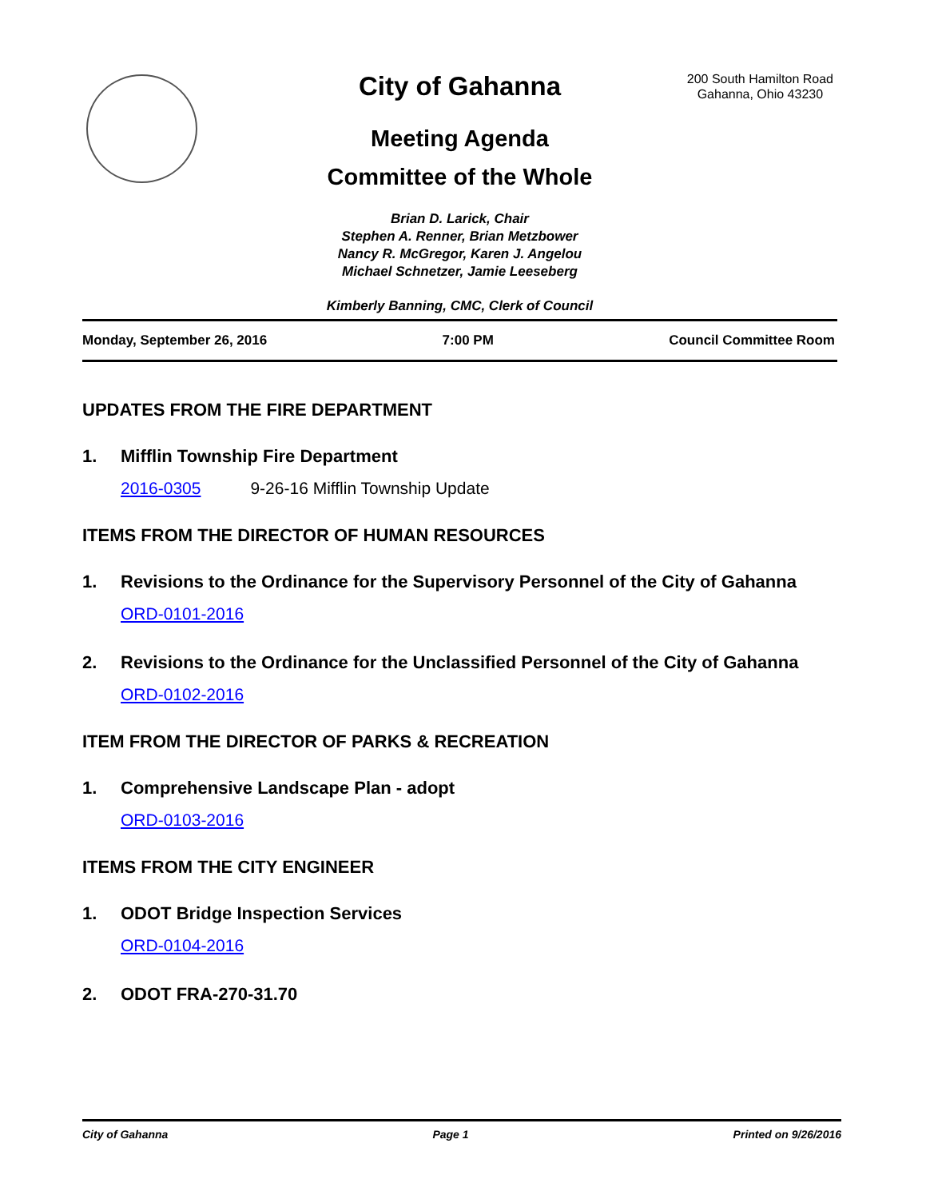200 South Hamilton Road
Gahanna, Ohio 43230
City of Gahanna
Meeting Agenda
Committee of the Whole
Brian D. Larick, Chair
Stephen A. Renner, Brian Metzbower
Nancy R. McGregor, Karen J. Angelou
Michael Schnetzer, Jamie Leeseberg
Kimberly Banning, CMC, Clerk of Council
Monday, September 26, 2016 7:00 PM Council Committee Room
UPDATES FROM THE FIRE DEPARTMENT
1. Mifflin Township Fire Department
2016-0305 9-26-16 Mifflin Township Update
ITEMS FROM THE DIRECTOR OF HUMAN RESOURCES
1. Revisions to the Ordinance for the Supervisory Personnel of the City of Gahanna
ORD-0101-2016
2. Revisions to the Ordinance for the Unclassified Personnel of the City of Gahanna
ORD-0102-2016
ITEM FROM THE DIRECTOR OF PARKS & RECREATION
1. Comprehensive Landscape Plan - adopt
ORD-0103-2016
ITEMS FROM THE CITY ENGINEER
1. ODOT Bridge Inspection Services
ORD-0104-2016
2. ODOT FRA-270-31.70
City of Gahanna Page 1 Printed on 9/26/2016